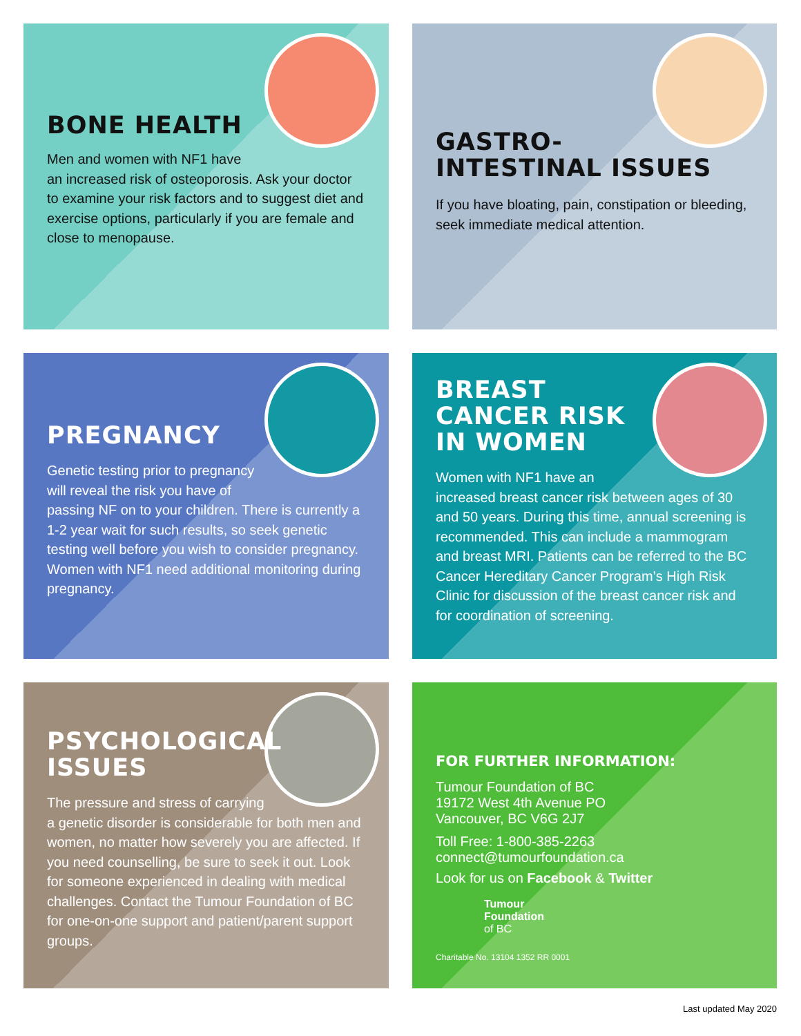BONE HEALTH
Men and women with NF1 have
an increased risk of osteoporosis. Ask your doctor to examine your risk factors and to suggest diet and exercise options, particularly if you are female and close to menopause.
GASTRO-
INTESTINAL ISSUES
If you have bloating, pain, constipation or bleeding, seek immediate medical attention.
PREGNANCY
Genetic testing prior to pregnancy
will reveal the risk you have of
passing NF on to your children. There is currently a 1-2 year wait for such results, so seek genetic testing well before you wish to consider pregnancy. Women with NF1 need additional monitoring during pregnancy.
BREAST
CANCER RISK
IN WOMEN
Women with NF1 have an
increased breast cancer risk between ages of 30 and 50 years. During this time, annual screening is recommended. This can include a mammogram and breast MRI. Patients can be referred to the BC Cancer Hereditary Cancer Program’s High Risk Clinic for discussion of the breast cancer risk and for coordination of screening.
PSYCHOLOGICAL
ISSUES
The pressure and stress of carrying
a genetic disorder is considerable for both men and women, no matter how severely you are affected. If you need counselling, be sure to seek it out. Look for someone experienced in dealing with medical challenges. Contact the Tumour Foundation of BC for one-on-one support and patient/parent support groups.
FOR FURTHER INFORMATION:
Tumour Foundation of BC
19172 West 4th Avenue PO
Vancouver, BC V6G 2J7
Toll Free: 1-800-385-2263
connect@tumourfoundation.ca
Look for us on Facebook & Twitter
Tumour
Foundation
of BC
Charitable No. 13104 1352 RR 0001
Last updated May 2020